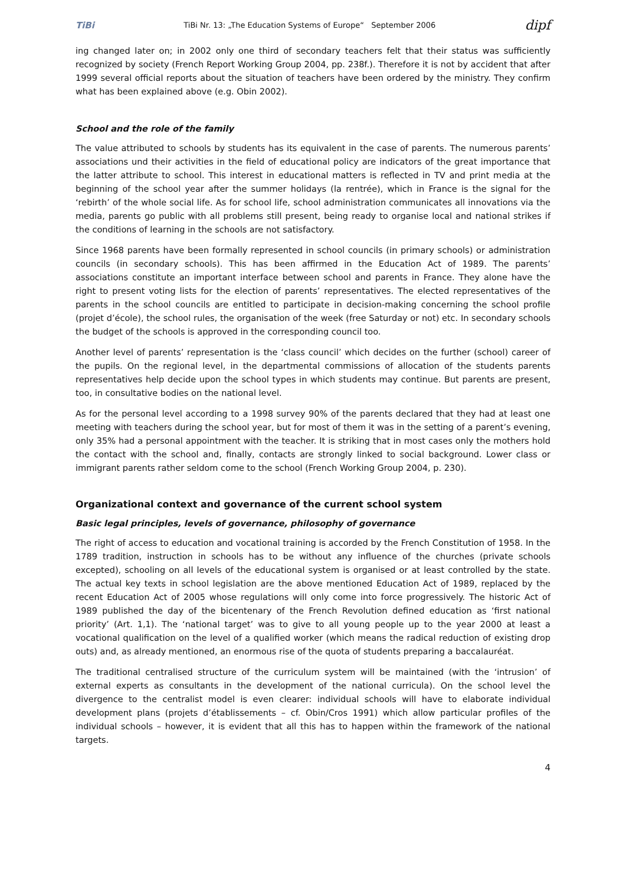TiBi TiBi Nr. 13: „The Education Systems of Europe“ September 2006 dipf
ing changed later on; in 2002 only one third of secondary teachers felt that their status was sufficiently recognized by society (French Report Working Group 2004, pp. 238f.). Therefore it is not by accident that after 1999 several official reports about the situation of teachers have been ordered by the ministry. They confirm what has been explained above (e.g. Obin 2002).
School and the role of the family
The value attributed to schools by students has its equivalent in the case of parents. The numerous parents’ associations und their activities in the field of educational policy are indicators of the great importance that the latter attribute to school. This interest in educational matters is reflected in TV and print media at the beginning of the school year after the summer holidays (la rentrée), which in France is the signal for the ‘rebirth’ of the whole social life. As for school life, school administration communicates all innovations via the media, parents go public with all problems still present, being ready to organise local and national strikes if the conditions of learning in the schools are not satisfactory.
Since 1968 parents have been formally represented in school councils (in primary schools) or administration councils (in secondary schools). This has been affirmed in the Education Act of 1989. The parents’ associations constitute an important interface between school and parents in France. They alone have the right to present voting lists for the election of parents’ representatives. The elected representatives of the parents in the school councils are entitled to participate in decision-making concerning the school profile (projet d’école), the school rules, the organisation of the week (free Saturday or not) etc. In secondary schools the budget of the schools is approved in the corresponding council too.
Another level of parents’ representation is the ‘class council’ which decides on the further (school) career of the pupils. On the regional level, in the departmental commissions of allocation of the students parents representatives help decide upon the school types in which students may continue. But parents are present, too, in consultative bodies on the national level.
As for the personal level according to a 1998 survey 90% of the parents declared that they had at least one meeting with teachers during the school year, but for most of them it was in the setting of a parent’s evening, only 35% had a personal appointment with the teacher. It is striking that in most cases only the mothers hold the contact with the school and, finally, contacts are strongly linked to social background. Lower class or immigrant parents rather seldom come to the school (French Working Group 2004, p. 230).
Organizational context and governance of the current school system
Basic legal principles, levels of governance, philosophy of governance
The right of access to education and vocational training is accorded by the French Constitution of 1958. In the 1789 tradition, instruction in schools has to be without any influence of the churches (private schools excepted), schooling on all levels of the educational system is organised or at least controlled by the state. The actual key texts in school legislation are the above mentioned Education Act of 1989, replaced by the recent Education Act of 2005 whose regulations will only come into force progressively. The historic Act of 1989 published the day of the bicentenary of the French Revolution defined education as ‘first national priority’ (Art. 1,1). The ‘national target’ was to give to all young people up to the year 2000 at least a vocational qualification on the level of a qualified worker (which means the radical reduction of existing drop outs) and, as already mentioned, an enormous rise of the quota of students preparing a baccalauréat.
The traditional centralised structure of the curriculum system will be maintained (with the ‘intrusion’ of external experts as consultants in the development of the national curricula). On the school level the divergence to the centralist model is even clearer: individual schools will have to elaborate individual development plans (projets d’établissements – cf. Obin/Cros 1991) which allow particular profiles of the individual schools – however, it is evident that all this has to happen within the framework of the national targets.
4